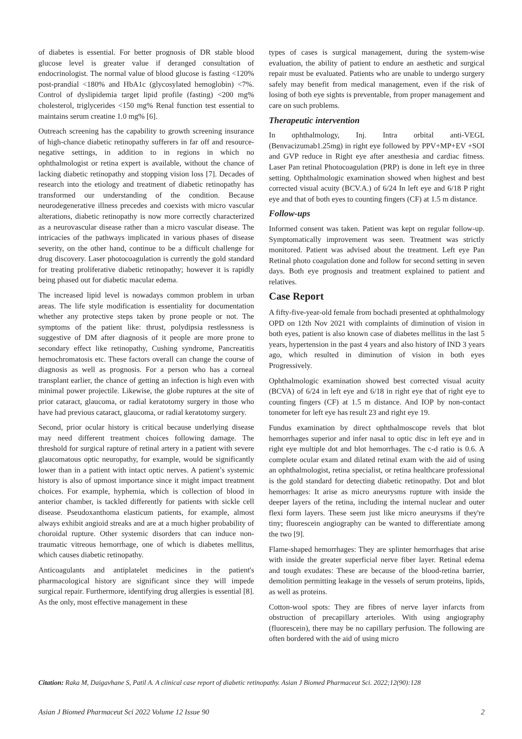of diabetes is essential. For better prognosis of DR stable blood glucose level is greater value if deranged consultation of endocrinologist. The normal value of blood glucose is fasting <120% post-prandial <180% and HbA1c (glycosylated hemoglobin) <7%. Control of dyslipidemia target lipid profile (fasting) <200 mg% cholesterol, triglycerides <150 mg% Renal function test essential to maintains serum creatine 1.0 mg% [6].
Outreach screening has the capability to growth screening insurance of high-chance diabetic retinopathy sufferers in far off and resource-negative settings, in addition to in regions in which no ophthalmologist or retina expert is available, without the chance of lacking diabetic retinopathy and stopping vision loss [7]. Decades of research into the etiology and treatment of diabetic retinopathy has transformed our understanding of the condition. Because neurodegenerative illness precedes and coexists with micro vascular alterations, diabetic retinopathy is now more correctly characterized as a neurovascular disease rather than a micro vascular disease. The intricacies of the pathways implicated in various phases of disease severity, on the other hand, continue to be a difficult challenge for drug discovery. Laser photocoagulation is currently the gold standard for treating proliferative diabetic retinopathy; however it is rapidly being phased out for diabetic macular edema.
The increased lipid level is nowadays common problem in urban areas. The life style modification is essentiality for documentation whether any protective steps taken by prone people or not. The symptoms of the patient like: thrust, polydipsia restlessness is suggestive of DM after diagnosis of it people are more prone to secondary effect like retinopathy, Cushing syndrome, Pancreatitis hemochromatosis etc. These factors overall can change the course of diagnosis as well as prognosis. For a person who has a corneal transplant earlier, the chance of getting an infection is high even with minimal power projectile. Likewise, the globe ruptures at the site of prior cataract, glaucoma, or radial keratotomy surgery in those who have had previous cataract, glaucoma, or radial keratotomy surgery.
Second, prior ocular history is critical because underlying disease may need different treatment choices following damage. The threshold for surgical rapture of retinal artery in a patient with severe glaucomatous optic neuropathy, for example, would be significantly lower than in a patient with intact optic nerves. A patient’s systemic history is also of upmost importance since it might impact treatment choices. For example, hyphemia, which is collection of blood in anterior chamber, is tackled differently for patients with sickle cell disease. Pseudoxanthoma elasticum patients, for example, almost always exhibit angioid streaks and are at a much higher probability of choroidal rupture. Other systemic disorders that can induce non-traumatic vitreous hemorrhage, one of which is diabetes mellitus, which causes diabetic retinopathy.
Anticoagulants and antiplatelet medicines in the patient's pharmacological history are significant since they will impede surgical repair. Furthermore, identifying drug allergies is essential [8]. As the only, most effective management in these
types of cases is surgical management, during the system-wise evaluation, the ability of patient to endure an aesthetic and surgical repair must be evaluated. Patients who are unable to undergo surgery safely may benefit from medical management, even if the risk of losing of both eye sights is preventable, from proper management and care on such problems.
Therapeutic intervention
In ophthalmology, Inj. Intra orbital anti-VEGL (Benvacizumab1.25mg) in right eye followed by PPV+MP+EV +SOI and GVP reduce in Right eye after anesthesia and cardiac fitness. Laser Pan retinal Photocoagulation (PRP) is done in left eye in three setting. Ophthalmologic examination showed when highest and best corrected visual acuity (BCV.A.) of 6/24 In left eye and 6/18 P right eye and that of both eyes to counting fingers (CF) at 1.5 m distance.
Follow-ups
Informed consent was taken. Patient was kept on regular follow-up. Symptomatically improvement was seen. Treatment was strictly monitored. Patient was advised about the treatment. Left eye Pan Retinal photo coagulation done and follow for second setting in seven days. Both eye prognosis and treatment explained to patient and relatives.
Case Report
A fifty-five-year-old female from bochadi presented at ophthalmology OPD on 12th Nov 2021 with complaints of diminution of vision in both eyes, patient is also known case of diabetes mellitus in the last 5 years, hypertension in the past 4 years and also history of IND 3 years ago, which resulted in diminution of vision in both eyes Progressively.
Ophthalmologic examination showed best corrected visual acuity (BCVA) of 6/24 in left eye and 6/18 in right eye that of right eye to counting fingers (CF) at 1.5 m distance. And IOP by non-contact tonometer for left eye has result 23 and right eye 19.
Fundus examination by direct ophthalmoscope revels that blot hemorrhages superior and infer nasal to optic disc in left eye and in right eye multiple dot and blot hemorrhages. The c-d ratio is 0.6. A complete ocular exam and dilated retinal exam with the aid of using an ophthalmologist, retina specialist, or retina healthcare professional is the gold standard for detecting diabetic retinopathy. Dot and blot hemorrhages: It arise as micro aneurysms rupture with inside the deeper layers of the retina, including the internal nuclear and outer flexi form layers. These seem just like micro aneurysms if they're tiny; fluorescein angiography can be wanted to differentiate among the two [9].
Flame-shaped hemorrhages: They are splinter hemorrhages that arise with inside the greater superficial nerve fiber layer. Retinal edema and tough exudates: These are because of the blood-retina barrier, demolition permitting leakage in the vessels of serum proteins, lipids, as well as proteins.
Cotton-wool spots: They are fibres of nerve layer infarcts from obstruction of precapillary arterioles. With using angiography (fluorescein), there may be no capillary perfusion. The following are often bordered with the aid of using micro
Citation: Raka M, Daigavhane S, Patil A. A clinical case report of diabetic retinopathy. Asian J Biomed Pharmaceut Sci. 2022;12(90):128
Asian J Biomed Pharmaceut Sci 2022 Volume 12 Issue 90 2